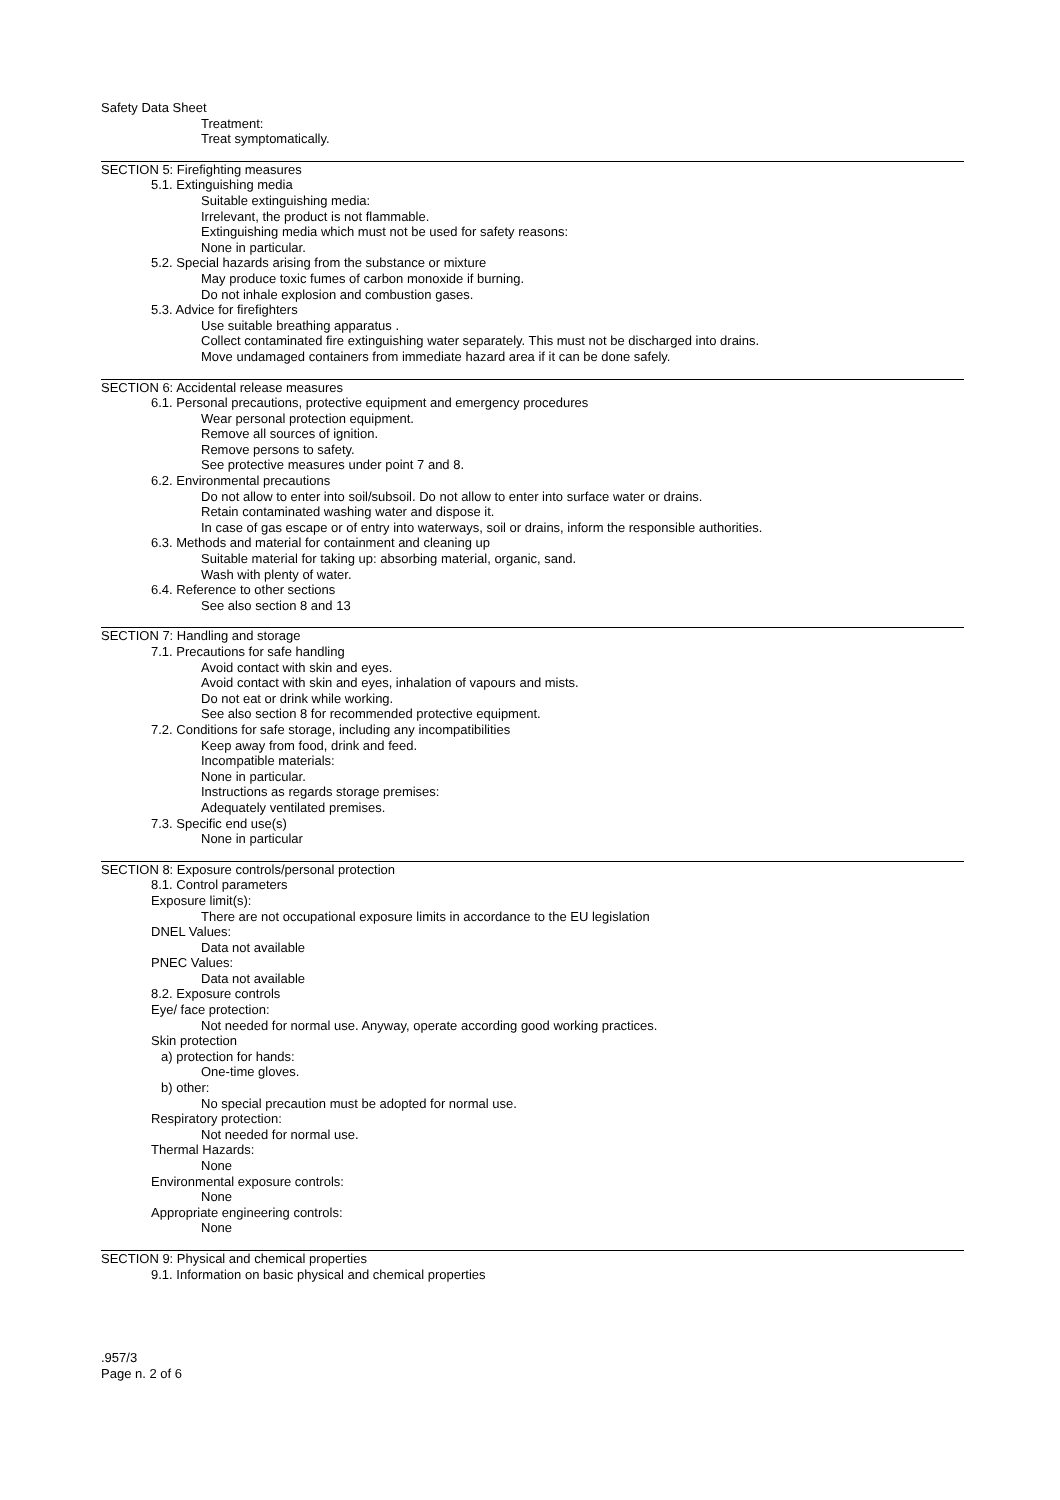Safety Data Sheet
Treatment:
Treat symptomatically.
SECTION 5: Firefighting measures
5.1. Extinguishing media
Suitable extinguishing media:
Irrelevant, the product is not flammable.
Extinguishing media which must not be used for safety reasons:
None in particular.
5.2. Special hazards arising from the substance or mixture
May produce toxic fumes of carbon monoxide if burning.
Do not inhale explosion and combustion gases.
5.3. Advice for firefighters
Use suitable breathing apparatus .
Collect contaminated fire extinguishing water separately. This must not be discharged into drains.
Move undamaged containers from immediate hazard area if it can be done safely.
SECTION 6: Accidental release measures
6.1. Personal precautions, protective equipment and emergency procedures
Wear personal protection equipment.
Remove all sources of ignition.
Remove persons to safety.
See protective measures under point 7 and 8.
6.2. Environmental precautions
Do not allow to enter into soil/subsoil. Do not allow to enter into surface water or drains.
Retain contaminated washing water and dispose it.
In case of gas escape or of entry into waterways, soil or drains, inform the responsible authorities.
6.3. Methods and material for containment and cleaning up
Suitable material for taking up: absorbing material, organic, sand.
Wash with plenty of water.
6.4. Reference to other sections
See also section 8 and 13
SECTION 7: Handling and storage
7.1. Precautions for safe handling
Avoid contact with skin and eyes.
Avoid contact with skin and eyes, inhalation of vapours and mists.
Do not eat or drink while working.
See also section 8 for recommended protective equipment.
7.2. Conditions for safe storage, including any incompatibilities
Keep away from food, drink and feed.
Incompatible materials:
None in particular.
Instructions as regards storage premises:
Adequately ventilated premises.
7.3. Specific end use(s)
None in particular
SECTION 8: Exposure controls/personal protection
8.1. Control parameters
Exposure limit(s):
There are not occupational exposure limits in accordance to the EU legislation
DNEL Values:
Data not available
PNEC Values:
Data not available
8.2. Exposure controls
Eye/ face protection:
Not needed for normal use. Anyway, operate according good working practices.
Skin protection
a) protection for hands:
One-time gloves.
b) other:
No special precaution must be adopted for normal use.
Respiratory protection:
Not needed for normal use.
Thermal Hazards:
None
Environmental exposure controls:
None
Appropriate engineering controls:
None
SECTION 9: Physical and chemical properties
9.1. Information on basic physical and chemical properties
.957/3
Page n. 2 of 6